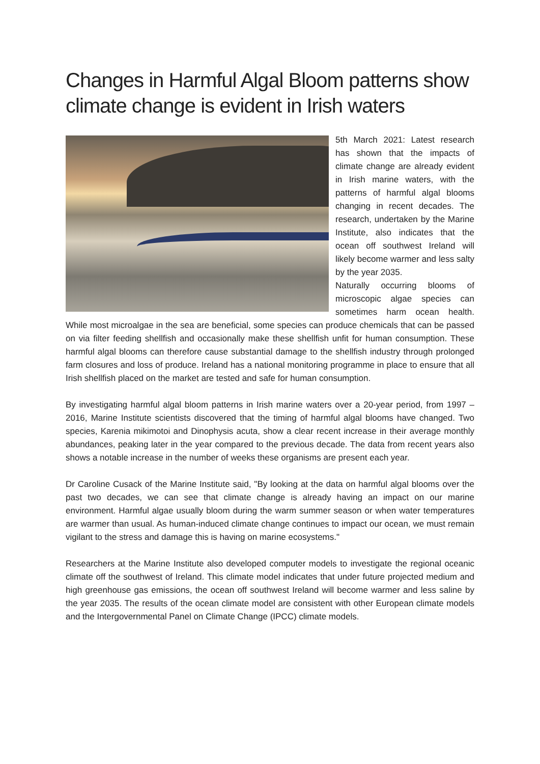Changes in Harmful Algal Bloom patterns show climate change is evident in Irish waters
5th March 2021: Latest research has shown that the impacts of climate change are already evident in Irish marine waters, with the patterns of harmful algal blooms changing in recent decades. The research, undertaken by the Marine Institute, also indicates that the ocean off southwest Ireland will likely become warmer and less salty by the year 2035.
Naturally occurring blooms of microscopic algae species can sometimes harm ocean health. While most microalgae in the sea are beneficial, some species can produce chemicals that can be passed on via filter feeding shellfish and occasionally make these shellfish unfit for human consumption. These harmful algal blooms can therefore cause substantial damage to the shellfish industry through prolonged farm closures and loss of produce. Ireland has a national monitoring programme in place to ensure that all Irish shellfish placed on the market are tested and safe for human consumption.
By investigating harmful algal bloom patterns in Irish marine waters over a 20-year period, from 1997 – 2016, Marine Institute scientists discovered that the timing of harmful algal blooms have changed. Two species, Karenia mikimotoi and Dinophysis acuta, show a clear recent increase in their average monthly abundances, peaking later in the year compared to the previous decade. The data from recent years also shows a notable increase in the number of weeks these organisms are present each year.
Dr Caroline Cusack of the Marine Institute said, "By looking at the data on harmful algal blooms over the past two decades, we can see that climate change is already having an impact on our marine environment. Harmful algae usually bloom during the warm summer season or when water temperatures are warmer than usual. As human-induced climate change continues to impact our ocean, we must remain vigilant to the stress and damage this is having on marine ecosystems."
Researchers at the Marine Institute also developed computer models to investigate the regional oceanic climate off the southwest of Ireland. This climate model indicates that under future projected medium and high greenhouse gas emissions, the ocean off southwest Ireland will become warmer and less saline by the year 2035. The results of the ocean climate model are consistent with other European climate models and the Intergovernmental Panel on Climate Change (IPCC) climate models.